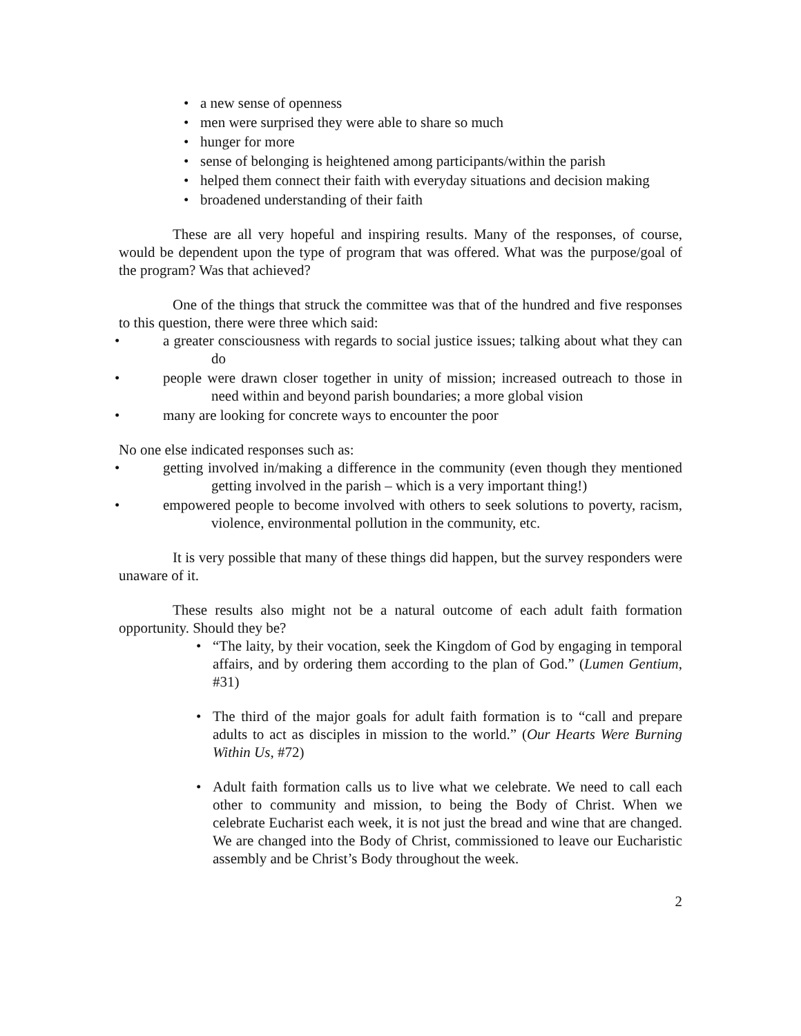• a new sense of openness
• men were surprised they were able to share so much
• hunger for more
• sense of belonging is heightened among participants/within the parish
• helped them connect their faith with everyday situations and decision making
• broadened understanding of their faith
These are all very hopeful and inspiring results. Many of the responses, of course, would be dependent upon the type of program that was offered. What was the purpose/goal of the program? Was that achieved?
One of the things that struck the committee was that of the hundred and five responses to this question, there were three which said:
• a greater consciousness with regards to social justice issues; talking about what they can do
• people were drawn closer together in unity of mission; increased outreach to those in need within and beyond parish boundaries; a more global vision
• many are looking for concrete ways to encounter the poor
No one else indicated responses such as:
• getting involved in/making a difference in the community (even though they mentioned getting involved in the parish – which is a very important thing!)
• empowered people to become involved with others to seek solutions to poverty, racism, violence, environmental pollution in the community, etc.
It is very possible that many of these things did happen, but the survey responders were unaware of it.
These results also might not be a natural outcome of each adult faith formation opportunity. Should they be?
• “The laity, by their vocation, seek the Kingdom of God by engaging in temporal affairs, and by ordering them according to the plan of God.” (Lumen Gentium, #31)
• The third of the major goals for adult faith formation is to “call and prepare adults to act as disciples in mission to the world.” (Our Hearts Were Burning Within Us, #72)
• Adult faith formation calls us to live what we celebrate. We need to call each other to community and mission, to being the Body of Christ. When we celebrate Eucharist each week, it is not just the bread and wine that are changed. We are changed into the Body of Christ, commissioned to leave our Eucharistic assembly and be Christ’s Body throughout the week.
2